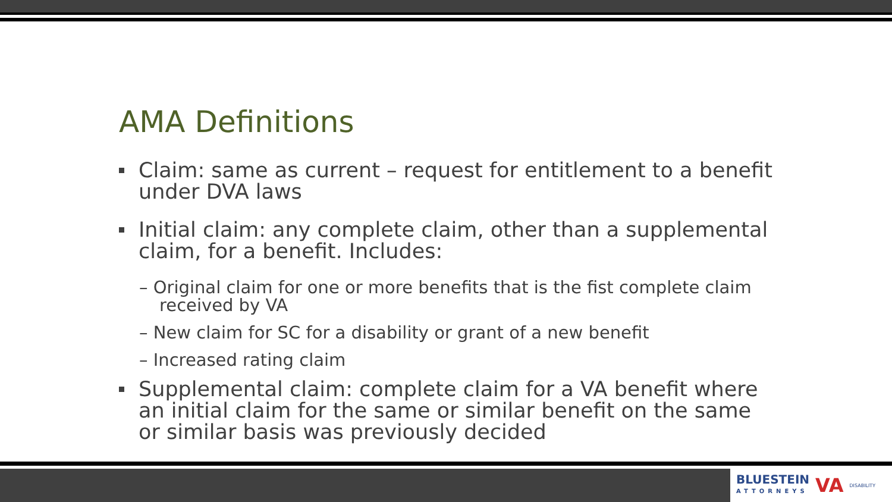AMA Definitions
Claim: same as current – request for entitlement to a benefit under DVA laws
Initial claim: any complete claim, other than a supplemental claim, for a benefit. Includes:
– Original claim for one or more benefits that is the fist complete claim received by VA
– New claim for SC for a disability or grant of a new benefit
– Increased rating claim
Supplemental claim: complete claim for a VA benefit where an initial claim for the same or similar benefit on the same or similar basis was previously decided
BLUESTEIN
ATTORNEYS
VA
DISABILITY